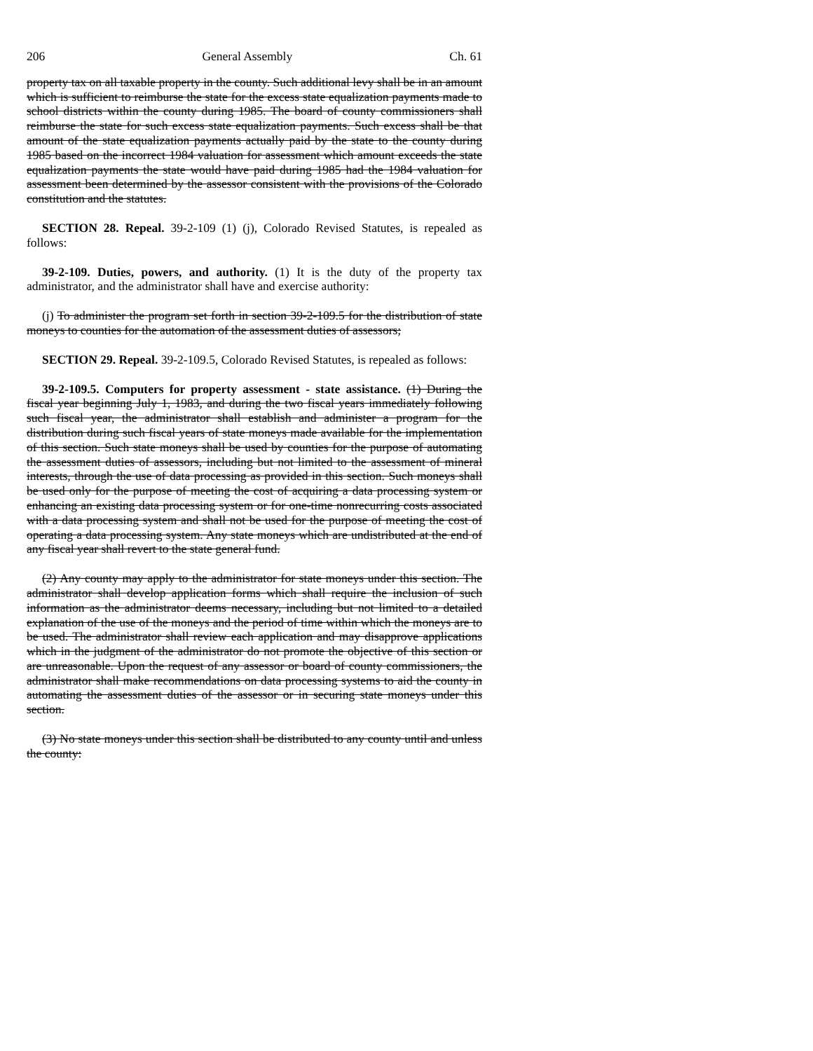206 General Assembly Ch. 61
property tax on all taxable property in the county. Such additional levy shall be in an amount which is sufficient to reimburse the state for the excess state equalization payments made to school districts within the county during 1985. The board of county commissioners shall reimburse the state for such excess state equalization payments. Such excess shall be that amount of the state equalization payments actually paid by the state to the county during 1985 based on the incorrect 1984 valuation for assessment which amount exceeds the state equalization payments the state would have paid during 1985 had the 1984 valuation for assessment been determined by the assessor consistent with the provisions of the Colorado constitution and the statutes.
SECTION 28. Repeal. 39-2-109 (1) (j), Colorado Revised Statutes, is repealed as follows:
39-2-109. Duties, powers, and authority. (1) It is the duty of the property tax administrator, and the administrator shall have and exercise authority:
(j) To administer the program set forth in section 39-2-109.5 for the distribution of state moneys to counties for the automation of the assessment duties of assessors;
SECTION 29. Repeal. 39-2-109.5, Colorado Revised Statutes, is repealed as follows:
39-2-109.5. Computers for property assessment - state assistance. (1) During the fiscal year beginning July 1, 1983, and during the two fiscal years immediately following such fiscal year, the administrator shall establish and administer a program for the distribution during such fiscal years of state moneys made available for the implementation of this section. Such state moneys shall be used by counties for the purpose of automating the assessment duties of assessors, including but not limited to the assessment of mineral interests, through the use of data processing as provided in this section. Such moneys shall be used only for the purpose of meeting the cost of acquiring a data processing system or enhancing an existing data processing system or for one-time nonrecurring costs associated with a data processing system and shall not be used for the purpose of meeting the cost of operating a data processing system. Any state moneys which are undistributed at the end of any fiscal year shall revert to the state general fund.
(2) Any county may apply to the administrator for state moneys under this section. The administrator shall develop application forms which shall require the inclusion of such information as the administrator deems necessary, including but not limited to a detailed explanation of the use of the moneys and the period of time within which the moneys are to be used. The administrator shall review each application and may disapprove applications which in the judgment of the administrator do not promote the objective of this section or are unreasonable. Upon the request of any assessor or board of county commissioners, the administrator shall make recommendations on data processing systems to aid the county in automating the assessment duties of the assessor or in securing state moneys under this section.
(3) No state moneys under this section shall be distributed to any county until and unless the county: